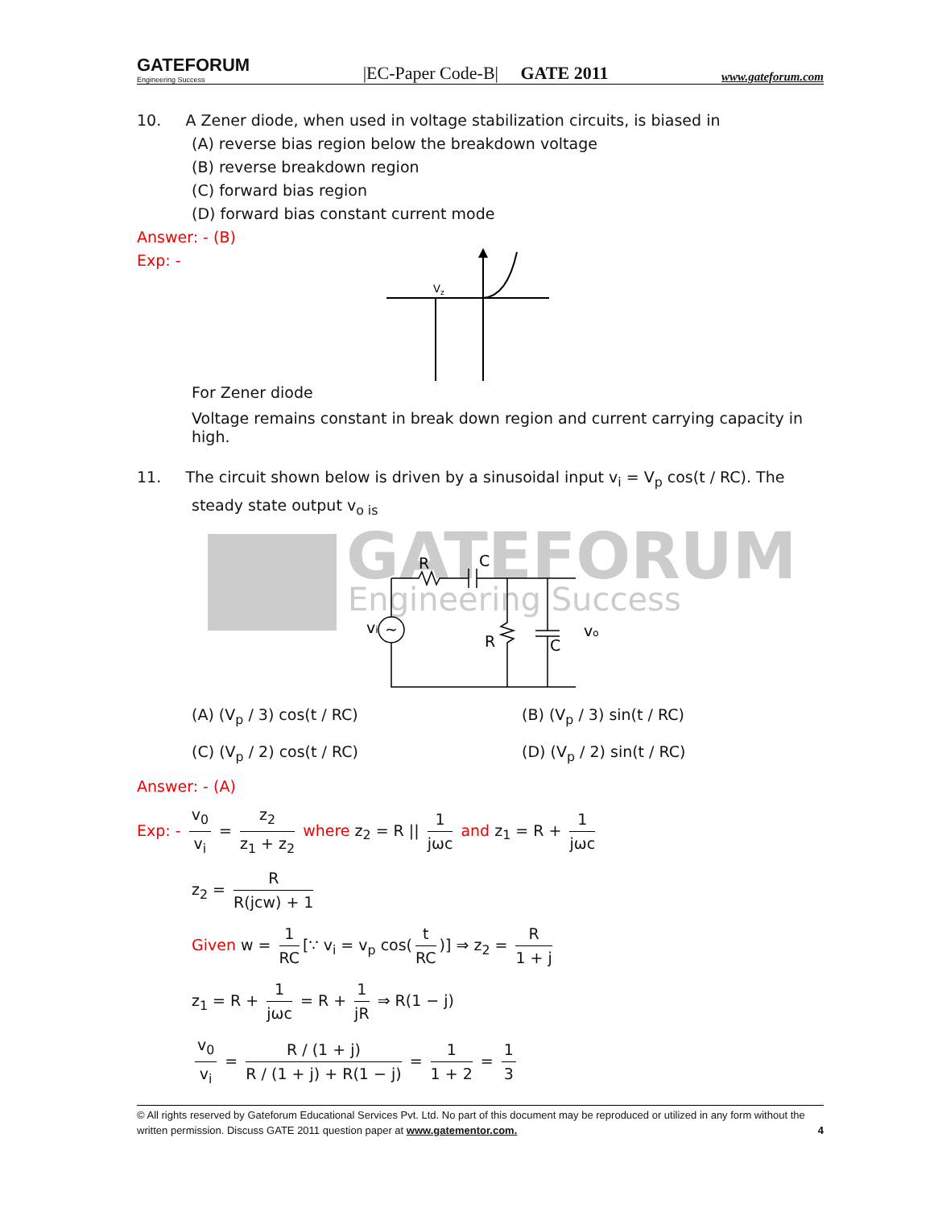GATEFORUM
Engineering Success
|EC-Paper Code-B| GATE 2011
www.gateforum.com
10. A Zener diode, when used in voltage stabilization circuits, is biased in
(A) reverse bias region below the breakdown voltage
(B) reverse breakdown region
(C) forward bias region
(D) forward bias constant current mode
Answer: - (B)
Exp: -
Vz
For Zener diode
Voltage remains constant in break down region and current carrying capacity in high.
11. The circuit shown below is driven by a sinusoidal input v<sub>i</sub> = V<sub>p</sub> cos(t / RC). The
steady state output v<sub>o is</sub>
GATEFORUM
Engineering Success
R
C
vi
R
C
vo
~
(A) (V<sub>p</sub> / 3) cos(t / RC) (B) (V<sub>p</sub> / 3) sin(t / RC)
(C) (V<sub>p</sub> / 2) cos(t / RC) (D) (V<sub>p</sub> / 2) sin(t / RC)
Answer: - (A)
Exp: - v<sub>0</sub> v<sub>i</sub> = z<sub>2</sub> z<sub>1</sub> + z<sub>2</sub> where z<sub>2</sub> = R || 1 jωc and z<sub>1</sub> = R + 1 jωc
z<sub>2</sub> = R R(jcw) + 1
Given w = 1 RC [∵ v<sub>i</sub> = v<sub>p</sub> cos(t RC)] ⇒ z<sub>2</sub> = R 1 + j
z<sub>1</sub> = R + 1 jωc = R + 1 jR ⇒ R(1 − j)
v<sub>0</sub> v<sub>i</sub> = R / (1 + j) R / (1 + j) + R(1 − j) = 1 1 + 2 = 1 3
© All rights reserved by Gateforum Educational Services Pvt. Ltd. No part of this document may be reproduced or utilized in any form without the
written permission. Discuss GATE 2011 question paper at www.gatementor.com. 4